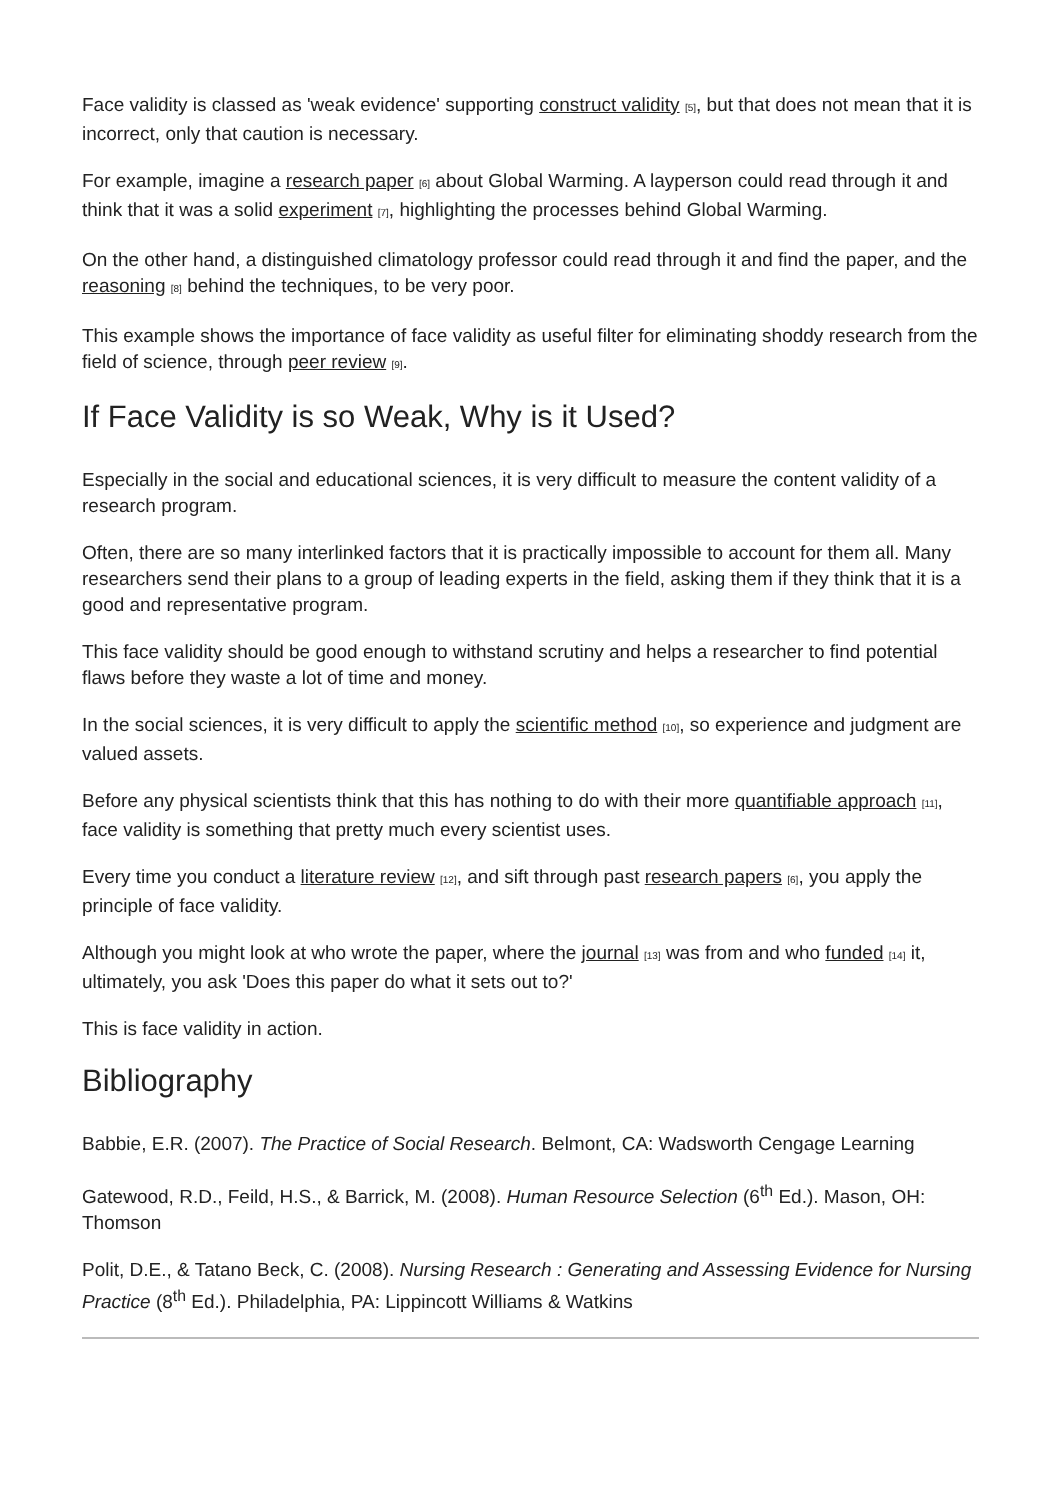Face validity is classed as 'weak evidence' supporting construct validity [5], but that does not mean that it is incorrect, only that caution is necessary.
For example, imagine a research paper [6] about Global Warming. A layperson could read through it and think that it was a solid experiment [7], highlighting the processes behind Global Warming.
On the other hand, a distinguished climatology professor could read through it and find the paper, and the reasoning [8] behind the techniques, to be very poor.
This example shows the importance of face validity as useful filter for eliminating shoddy research from the field of science, through peer review [9].
If Face Validity is so Weak, Why is it Used?
Especially in the social and educational sciences, it is very difficult to measure the content validity of a research program.
Often, there are so many interlinked factors that it is practically impossible to account for them all. Many researchers send their plans to a group of leading experts in the field, asking them if they think that it is a good and representative program.
This face validity should be good enough to withstand scrutiny and helps a researcher to find potential flaws before they waste a lot of time and money.
In the social sciences, it is very difficult to apply the scientific method [10], so experience and judgment are valued assets.
Before any physical scientists think that this has nothing to do with their more quantifiable approach [11], face validity is something that pretty much every scientist uses.
Every time you conduct a literature review [12], and sift through past research papers [6], you apply the principle of face validity.
Although you might look at who wrote the paper, where the journal [13] was from and who funded [14] it, ultimately, you ask 'Does this paper do what it sets out to?'
This is face validity in action.
Bibliography
Babbie, E.R. (2007). The Practice of Social Research. Belmont, CA: Wadsworth Cengage Learning
Gatewood, R.D., Feild, H.S., & Barrick, M. (2008). Human Resource Selection (6<sup>th</sup> Ed.). Mason, OH: Thomson
Polit, D.E., & Tatano Beck, C. (2008). Nursing Research : Generating and Assessing Evidence for Nursing Practice (8<sup>th</sup> Ed.). Philadelphia, PA: Lippincott Williams & Watkins